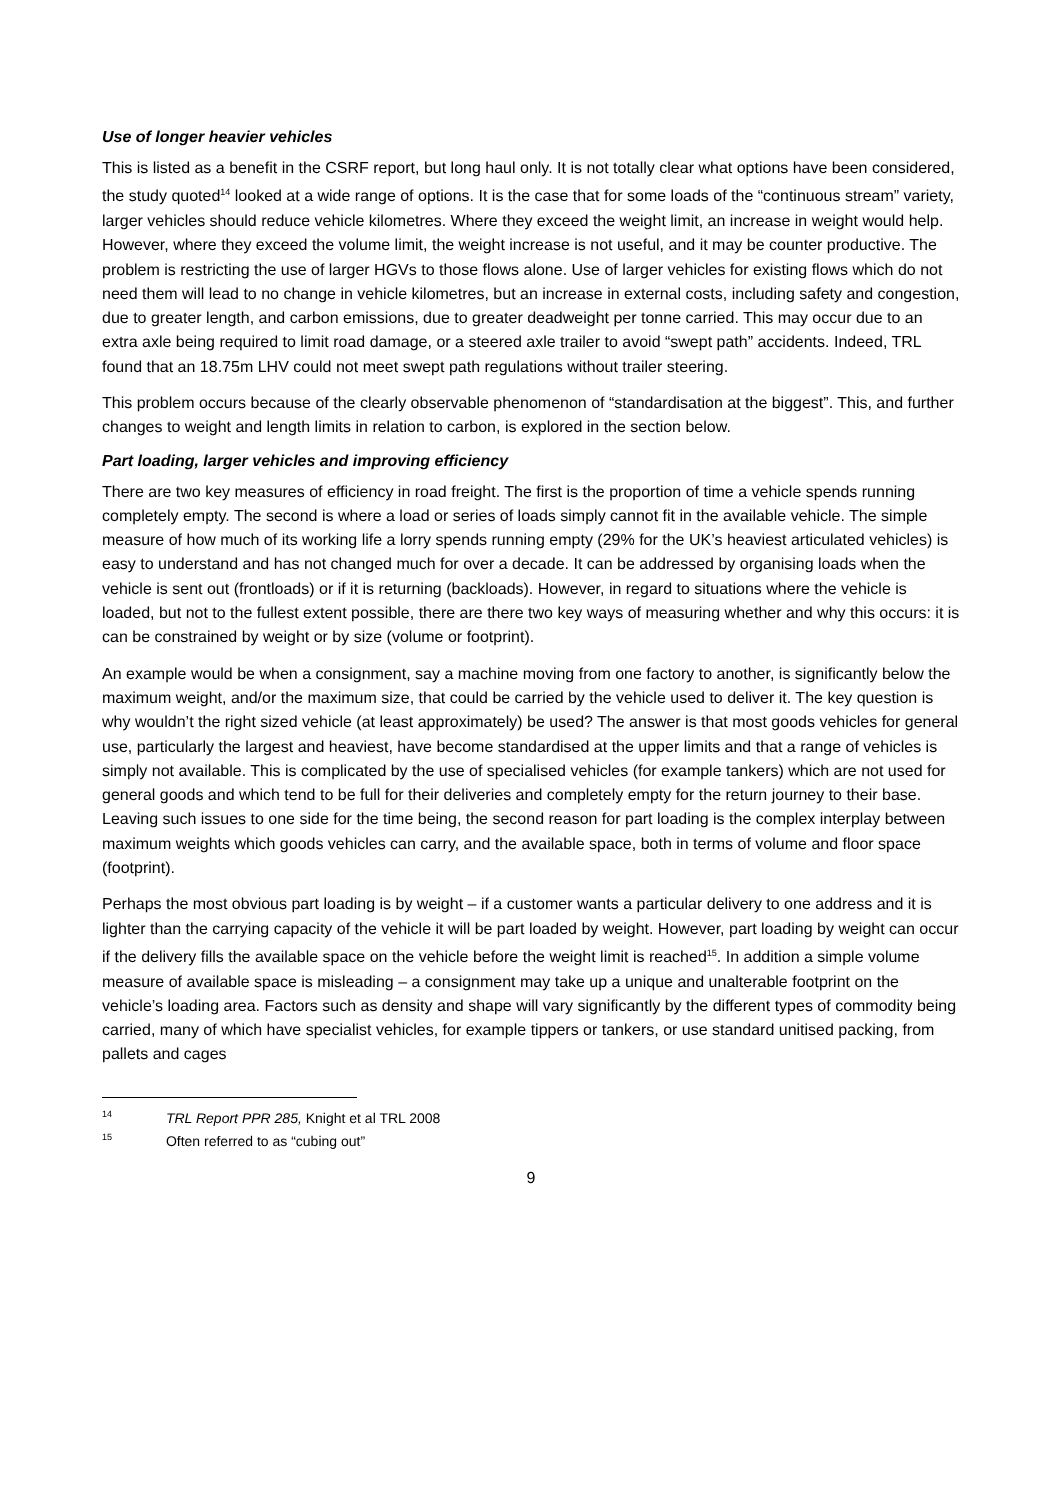Use of longer heavier vehicles
This is listed as a benefit in the CSRF report, but long haul only. It is not totally clear what options have been considered, the study quoted<sup>14</sup> looked at a wide range of options. It is the case that for some loads of the “continuous stream” variety, larger vehicles should reduce vehicle kilometres. Where they exceed the weight limit, an increase in weight would help. However, where they exceed the volume limit, the weight increase is not useful, and it may be counter productive. The problem is restricting the use of larger HGVs to those flows alone. Use of larger vehicles for existing flows which do not need them will lead to no change in vehicle kilometres, but an increase in external costs, including safety and congestion, due to greater length, and carbon emissions, due to greater deadweight per tonne carried. This may occur due to an extra axle being required to limit road damage, or a steered axle trailer to avoid “swept path” accidents. Indeed, TRL found that an 18.75m LHV could not meet swept path regulations without trailer steering.
This problem occurs because of the clearly observable phenomenon of “standardisation at the biggest”. This, and further changes to weight and length limits in relation to carbon, is explored in the section below.
Part loading, larger vehicles and improving efficiency
There are two key measures of efficiency in road freight. The first is the proportion of time a vehicle spends running completely empty. The second is where a load or series of loads simply cannot fit in the available vehicle. The simple measure of how much of its working life a lorry spends running empty (29% for the UK’s heaviest articulated vehicles) is easy to understand and has not changed much for over a decade. It can be addressed by organising loads when the vehicle is sent out (frontloads) or if it is returning (backloads). However, in regard to situations where the vehicle is loaded, but not to the fullest extent possible, there are there two key ways of measuring whether and why this occurs: it is can be constrained by weight or by size (volume or footprint).
An example would be when a consignment, say a machine moving from one factory to another, is significantly below the maximum weight, and/or the maximum size, that could be carried by the vehicle used to deliver it. The key question is why wouldn’t the right sized vehicle (at least approximately) be used? The answer is that most goods vehicles for general use, particularly the largest and heaviest, have become standardised at the upper limits and that a range of vehicles is simply not available. This is complicated by the use of specialised vehicles (for example tankers) which are not used for general goods and which tend to be full for their deliveries and completely empty for the return journey to their base. Leaving such issues to one side for the time being, the second reason for part loading is the complex interplay between maximum weights which goods vehicles can carry, and the available space, both in terms of volume and floor space (footprint).
Perhaps the most obvious part loading is by weight – if a customer wants a particular delivery to one address and it is lighter than the carrying capacity of the vehicle it will be part loaded by weight. However, part loading by weight can occur if the delivery fills the available space on the vehicle before the weight limit is reached<sup>15</sup>. In addition a simple volume measure of available space is misleading – a consignment may take up a unique and unalterable footprint on the vehicle’s loading area. Factors such as density and shape will vary significantly by the different types of commodity being carried, many of which have specialist vehicles, for example tippers or tankers, or use standard unitised packing, from pallets and cages
<sup>14</sup> TRL Report PPR 285, Knight et al TRL 2008
<sup>15</sup> Often referred to as “cubing out”
9